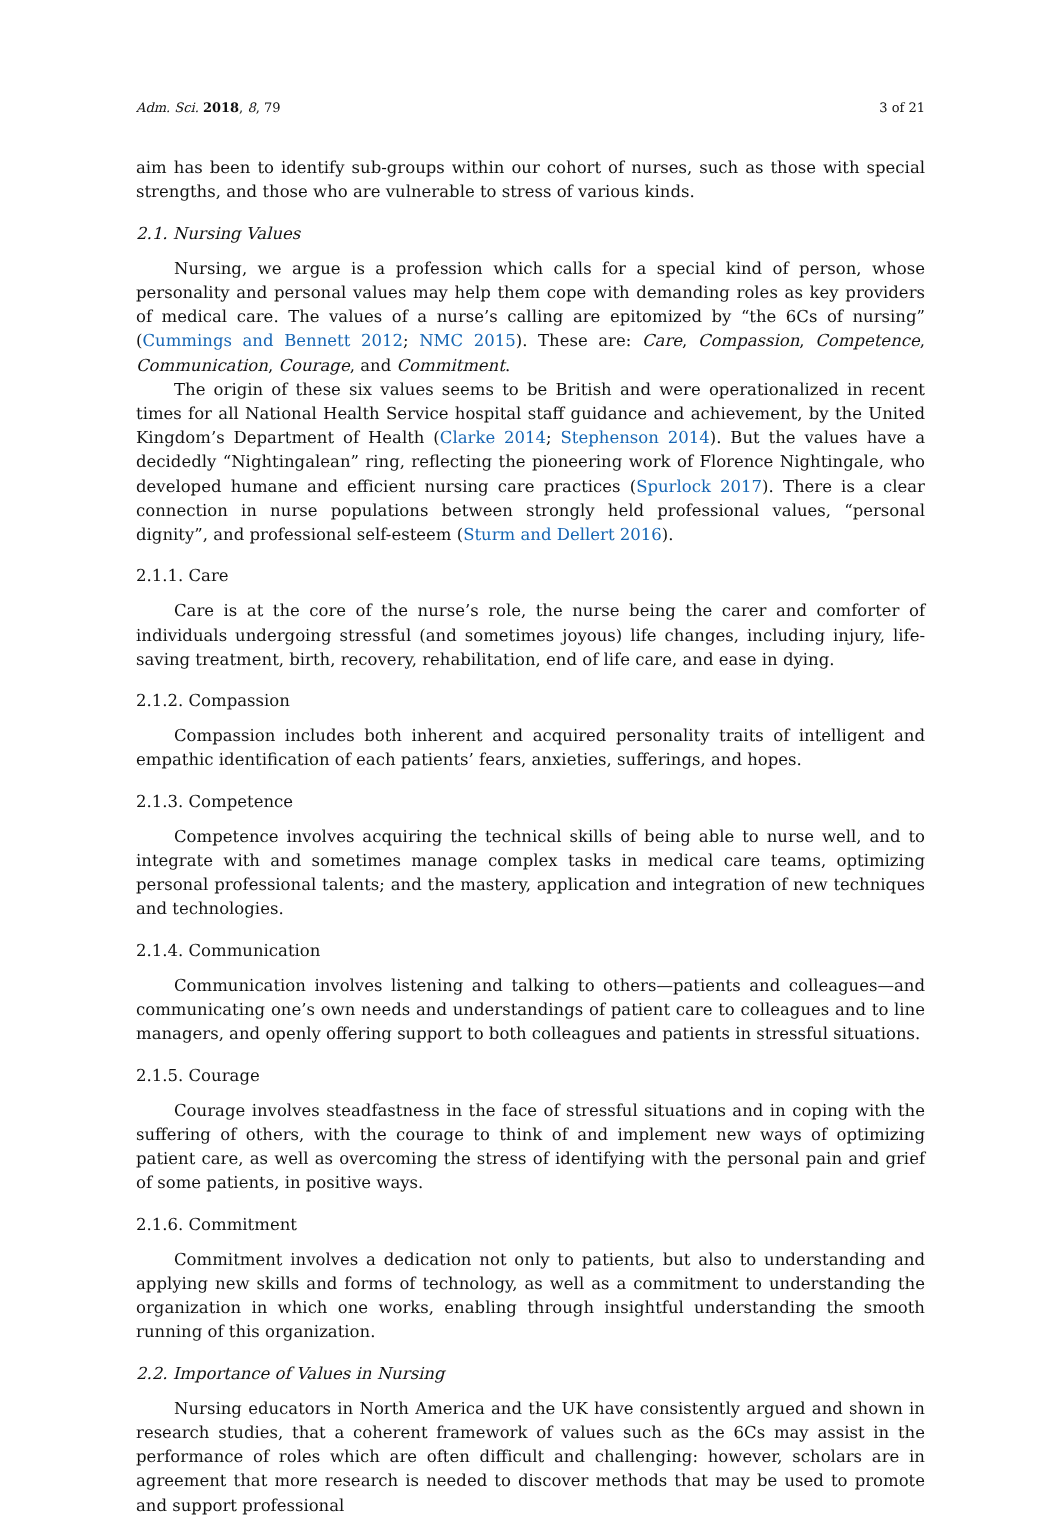Adm. Sci. 2018, 8, 79 3 of 21
aim has been to identify sub-groups within our cohort of nurses, such as those with special strengths, and those who are vulnerable to stress of various kinds.
2.1. Nursing Values
Nursing, we argue is a profession which calls for a special kind of person, whose personality and personal values may help them cope with demanding roles as key providers of medical care. The values of a nurse’s calling are epitomized by “the 6Cs of nursing” (Cummings and Bennett 2012; NMC 2015). These are: Care, Compassion, Competence, Communication, Courage, and Commitment.
The origin of these six values seems to be British and were operationalized in recent times for all National Health Service hospital staff guidance and achievement, by the United Kingdom’s Department of Health (Clarke 2014; Stephenson 2014). But the values have a decidedly “Nightingalean” ring, reflecting the pioneering work of Florence Nightingale, who developed humane and efficient nursing care practices (Spurlock 2017). There is a clear connection in nurse populations between strongly held professional values, “personal dignity”, and professional self-esteem (Sturm and Dellert 2016).
2.1.1. Care
Care is at the core of the nurse’s role, the nurse being the carer and comforter of individuals undergoing stressful (and sometimes joyous) life changes, including injury, life-saving treatment, birth, recovery, rehabilitation, end of life care, and ease in dying.
2.1.2. Compassion
Compassion includes both inherent and acquired personality traits of intelligent and empathic identification of each patients’ fears, anxieties, sufferings, and hopes.
2.1.3. Competence
Competence involves acquiring the technical skills of being able to nurse well, and to integrate with and sometimes manage complex tasks in medical care teams, optimizing personal professional talents; and the mastery, application and integration of new techniques and technologies.
2.1.4. Communication
Communication involves listening and talking to others—patients and colleagues—and communicating one’s own needs and understandings of patient care to colleagues and to line managers, and openly offering support to both colleagues and patients in stressful situations.
2.1.5. Courage
Courage involves steadfastness in the face of stressful situations and in coping with the suffering of others, with the courage to think of and implement new ways of optimizing patient care, as well as overcoming the stress of identifying with the personal pain and grief of some patients, in positive ways.
2.1.6. Commitment
Commitment involves a dedication not only to patients, but also to understanding and applying new skills and forms of technology, as well as a commitment to understanding the organization in which one works, enabling through insightful understanding the smooth running of this organization.
2.2. Importance of Values in Nursing
Nursing educators in North America and the UK have consistently argued and shown in research studies, that a coherent framework of values such as the 6Cs may assist in the performance of roles which are often difficult and challenging: however, scholars are in agreement that more research is needed to discover methods that may be used to promote and support professional